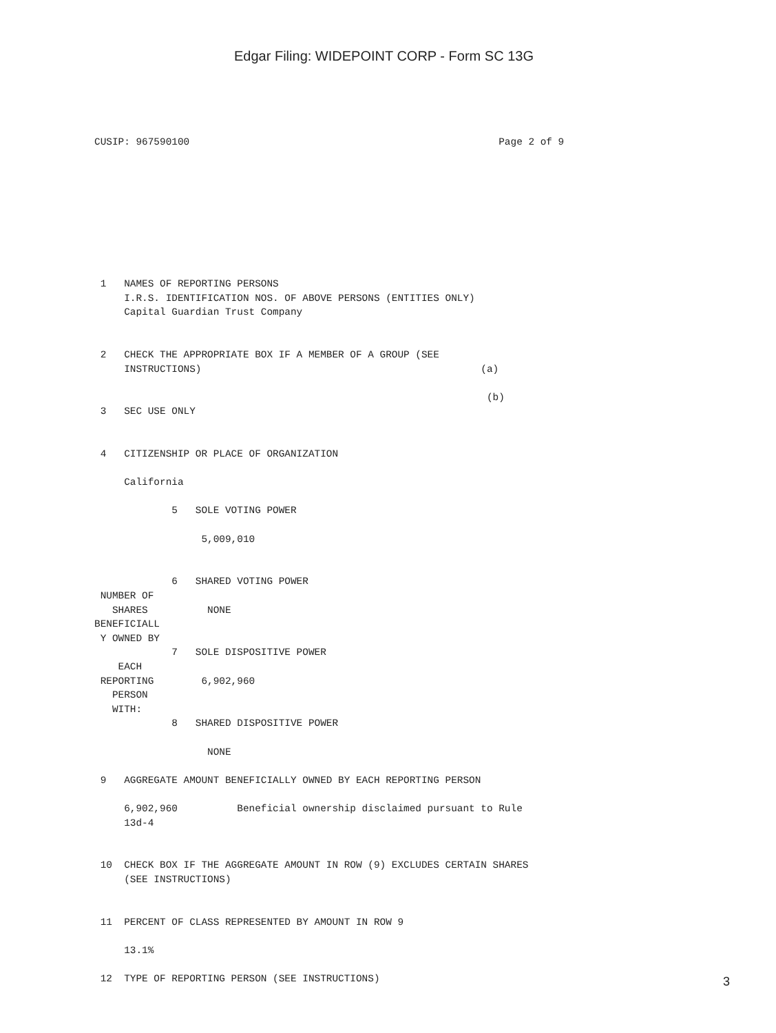Edgar Filing: WIDEPOINT CORP - Form SC 13G
CUSIP: 967590100                                                    Page 2 of 9









 1   NAMES OF REPORTING PERSONS
     I.R.S. IDENTIFICATION NOS. OF ABOVE PERSONS (ENTITIES ONLY)
     Capital Guardian Trust Company


 2   CHECK THE APPROPRIATE BOX IF A MEMBER OF A GROUP (SEE
     INSTRUCTIONS)                                               (a)

                                                                  (b)
 3   SEC USE ONLY


 4   CITIZENSHIP OR PLACE OF ORGANIZATION

     California

             5   SOLE VOTING POWER

                  5,009,010


             6   SHARED VOTING POWER
 NUMBER OF
   SHARES          NONE
BENEFICIALL
 Y OWNED BY
             7   SOLE DISPOSITIVE POWER
    EACH
 REPORTING        6,902,960
   PERSON
   WITH:
             8   SHARED DISPOSITIVE POWER

                   NONE

 9   AGGREGATE AMOUNT BENEFICIALLY OWNED BY EACH REPORTING PERSON

     6,902,960          Beneficial ownership disclaimed pursuant to Rule
     13d-4


 10  CHECK BOX IF THE AGGREGATE AMOUNT IN ROW (9) EXCLUDES CERTAIN SHARES
     (SEE INSTRUCTIONS)


 11  PERCENT OF CLASS REPRESENTED BY AMOUNT IN ROW 9

     13.1%

 12  TYPE OF REPORTING PERSON (SEE INSTRUCTIONS)
3